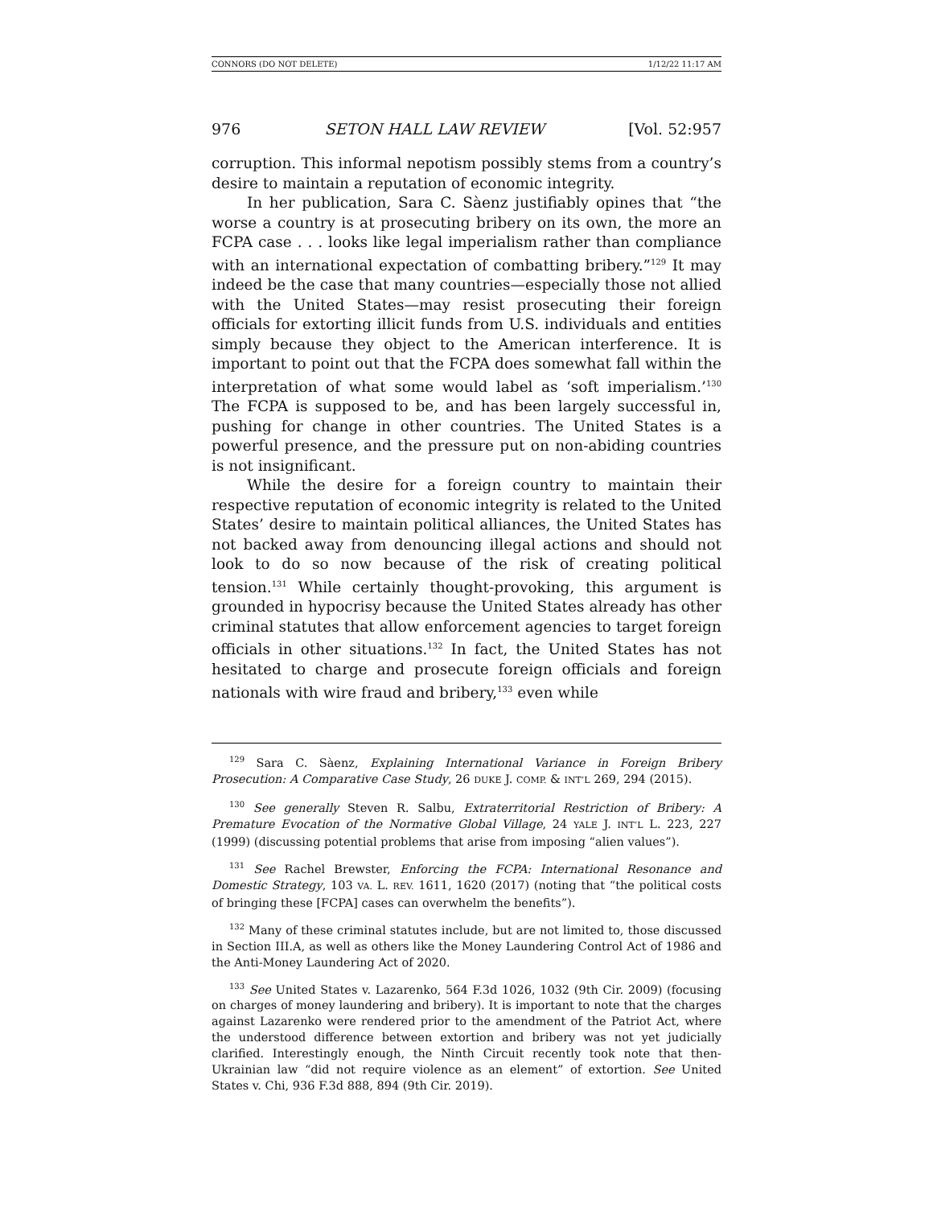CONNORS (DO NOT DELETE) 1/12/22 11:17 AM
976 SETON HALL LAW REVIEW [Vol. 52:957
corruption. This informal nepotism possibly stems from a country’s desire to maintain a reputation of economic integrity.
In her publication, Sara C. Sàenz justifiably opines that “the worse a country is at prosecuting bribery on its own, the more an FCPA case . . . looks like legal imperialism rather than compliance with an international expectation of combatting bribery.”<sup>129</sup> It may indeed be the case that many countries—especially those not allied with the United States—may resist prosecuting their foreign officials for extorting illicit funds from U.S. individuals and entities simply because they object to the American interference. It is important to point out that the FCPA does somewhat fall within the interpretation of what some would label as ‘soft imperialism.’<sup>130</sup> The FCPA is supposed to be, and has been largely successful in, pushing for change in other countries. The United States is a powerful presence, and the pressure put on non-abiding countries is not insignificant.
While the desire for a foreign country to maintain their respective reputation of economic integrity is related to the United States’ desire to maintain political alliances, the United States has not backed away from denouncing illegal actions and should not look to do so now because of the risk of creating political tension.<sup>131</sup> While certainly thought-provoking, this argument is grounded in hypocrisy because the United States already has other criminal statutes that allow enforcement agencies to target foreign officials in other situations.<sup>132</sup> In fact, the United States has not hesitated to charge and prosecute foreign officials and foreign nationals with wire fraud and bribery,<sup>133</sup> even while
<sup>129</sup> Sara C. Sàenz, Explaining International Variance in Foreign Bribery Prosecution: A Comparative Case Study, 26 DUKE J. COMP. & INT’L 269, 294 (2015).
<sup>130</sup> See generally Steven R. Salbu, Extraterritorial Restriction of Bribery: A Premature Evocation of the Normative Global Village, 24 YALE J. INT’L L. 223, 227 (1999) (discussing potential problems that arise from imposing “alien values”).
<sup>131</sup> See Rachel Brewster, Enforcing the FCPA: International Resonance and Domestic Strategy, 103 VA. L. REV. 1611, 1620 (2017) (noting that “the political costs of bringing these [FCPA] cases can overwhelm the benefits”).
<sup>132</sup> Many of these criminal statutes include, but are not limited to, those discussed in Section III.A, as well as others like the Money Laundering Control Act of 1986 and the Anti-Money Laundering Act of 2020.
<sup>133</sup> See United States v. Lazarenko, 564 F.3d 1026, 1032 (9th Cir. 2009) (focusing on charges of money laundering and bribery). It is important to note that the charges against Lazarenko were rendered prior to the amendment of the Patriot Act, where the understood difference between extortion and bribery was not yet judicially clarified. Interestingly enough, the Ninth Circuit recently took note that then-Ukrainian law “did not require violence as an element” of extortion. See United States v. Chi, 936 F.3d 888, 894 (9th Cir. 2019).